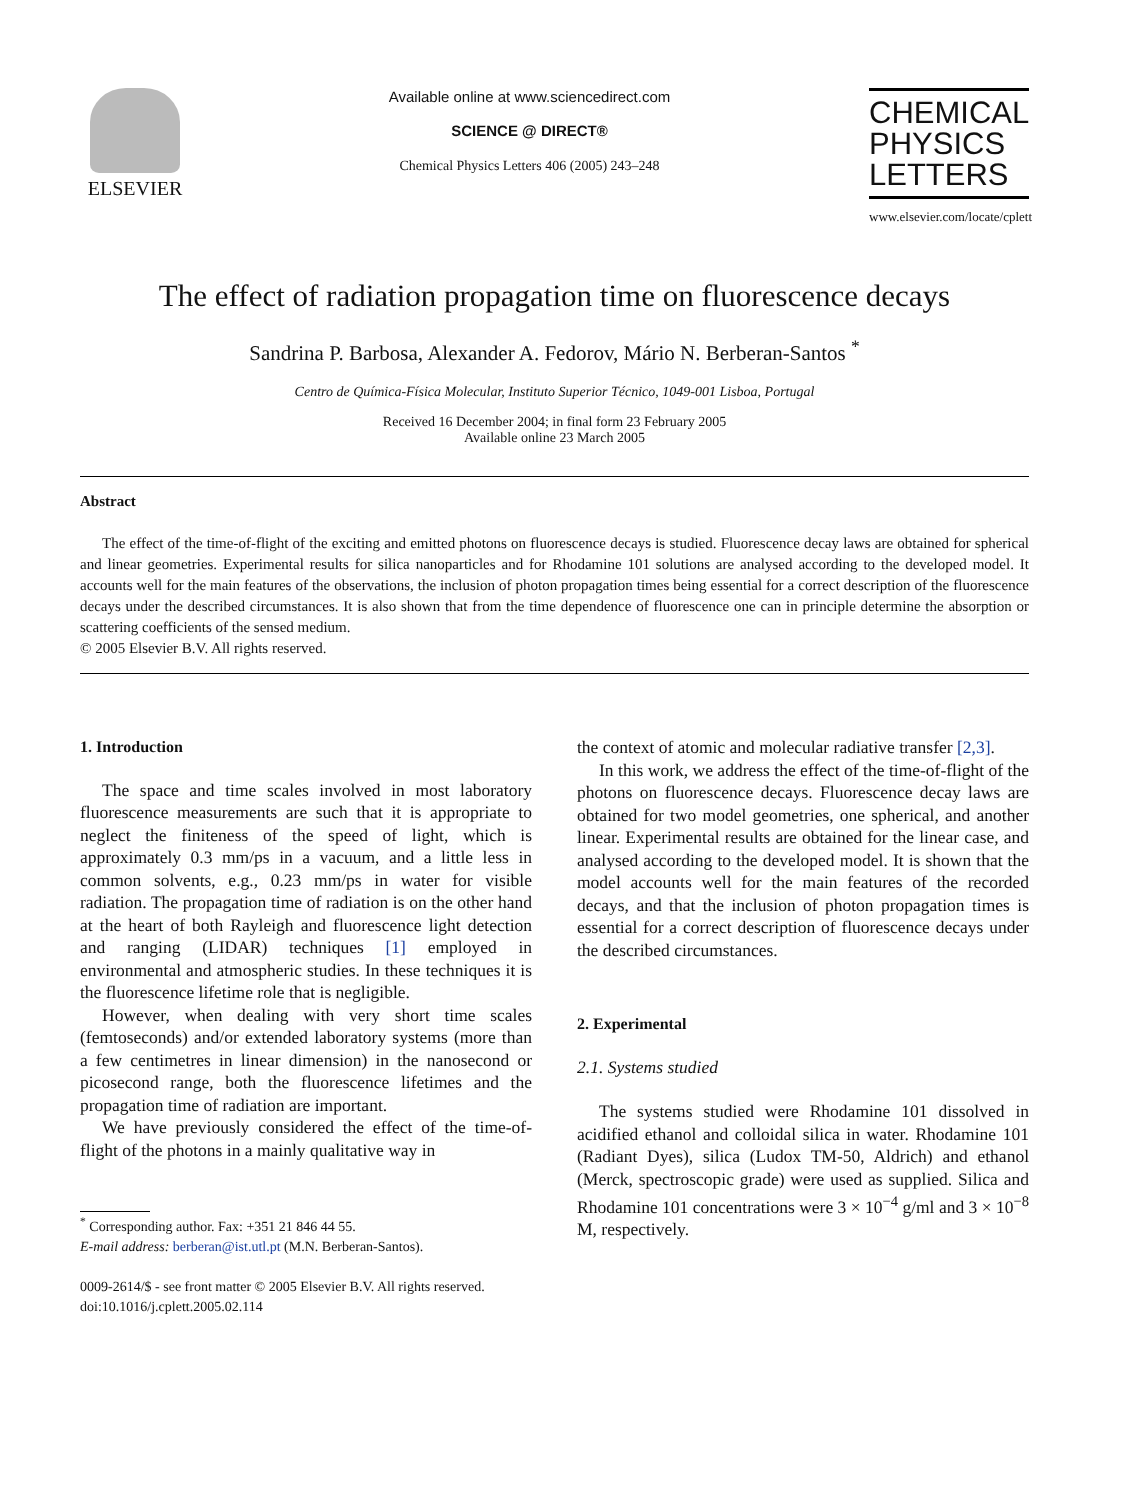ELSEVIER
Available online at www.sciencedirect.com
SCIENCE @ DIRECT®
Chemical Physics Letters 406 (2005) 243–248
CHEMICAL PHYSICS LETTERS
www.elsevier.com/locate/cplett
The effect of radiation propagation time on fluorescence decays
Sandrina P. Barbosa, Alexander A. Fedorov, Mário N. Berberan-Santos <sup>*</sup>
Centro de Química-Física Molecular, Instituto Superior Técnico, 1049-001 Lisboa, Portugal
Received 16 December 2004; in final form 23 February 2005
Available online 23 March 2005
Abstract
The effect of the time-of-flight of the exciting and emitted photons on fluorescence decays is studied. Fluorescence decay laws are obtained for spherical and linear geometries. Experimental results for silica nanoparticles and for Rhodamine 101 solutions are analysed according to the developed model. It accounts well for the main features of the observations, the inclusion of photon propagation times being essential for a correct description of the fluorescence decays under the described circumstances. It is also shown that from the time dependence of fluorescence one can in principle determine the absorption or scattering coefficients of the sensed medium.
© 2005 Elsevier B.V. All rights reserved.
1. Introduction
The space and time scales involved in most laboratory fluorescence measurements are such that it is appropriate to neglect the finiteness of the speed of light, which is approximately 0.3 mm/ps in a vacuum, and a little less in common solvents, e.g., 0.23 mm/ps in water for visible radiation. The propagation time of radiation is on the other hand at the heart of both Rayleigh and fluorescence light detection and ranging (LIDAR) techniques [1] employed in environmental and atmospheric studies. In these techniques it is the fluorescence lifetime role that is negligible.
However, when dealing with very short time scales (femtoseconds) and/or extended laboratory systems (more than a few centimetres in linear dimension) in the nanosecond or picosecond range, both the fluorescence lifetimes and the propagation time of radiation are important.
We have previously considered the effect of the time-of-flight of the photons in a mainly qualitative way in
<sup>*</sup> Corresponding author. Fax: +351 21 846 44 55.
E-mail address: berberan@ist.utl.pt (M.N. Berberan-Santos).
0009-2614/$ - see front matter © 2005 Elsevier B.V. All rights reserved.
doi:10.1016/j.cplett.2005.02.114
the context of atomic and molecular radiative transfer [2,3].
In this work, we address the effect of the time-of-flight of the photons on fluorescence decays. Fluorescence decay laws are obtained for two model geometries, one spherical, and another linear. Experimental results are obtained for the linear case, and analysed according to the developed model. It is shown that the model accounts well for the main features of the recorded decays, and that the inclusion of photon propagation times is essential for a correct description of fluorescence decays under the described circumstances.
2. Experimental
2.1. Systems studied
The systems studied were Rhodamine 101 dissolved in acidified ethanol and colloidal silica in water. Rhodamine 101 (Radiant Dyes), silica (Ludox TM-50, Aldrich) and ethanol (Merck, spectroscopic grade) were used as supplied. Silica and Rhodamine 101 concentrations were 3 × 10<sup>−4</sup> g/ml and 3 × 10<sup>−8</sup> M, respectively.